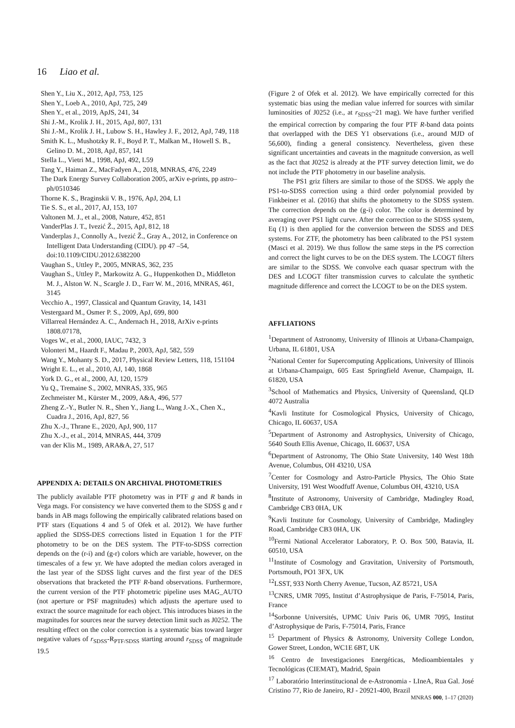16 Liao et al.
Shen Y., Liu X., 2012, ApJ, 753, 125
Shen Y., Loeb A., 2010, ApJ, 725, 249
Shen Y., et al., 2019, ApJS, 241, 34
Shi J.-M., Krolik J. H., 2015, ApJ, 807, 131
Shi J.-M., Krolik J. H., Lubow S. H., Hawley J. F., 2012, ApJ, 749, 118
Smith K. L., Mushotzky R. F., Boyd P. T., Malkan M., Howell S. B., Gelino D. M., 2018, ApJ, 857, 141
Stella L., Vietri M., 1998, ApJ, 492, L59
Tang Y., Haiman Z., MacFadyen A., 2018, MNRAS, 476, 2249
The Dark Energy Survey Collaboration 2005, arXiv e-prints, pp astro–ph/0510346
Thorne K. S., Braginskii V. B., 1976, ApJ, 204, L1
Tie S. S., et al., 2017, AJ, 153, 107
Valtonen M. J., et al., 2008, Nature, 452, 851
VanderPlas J. T., Ivezić Ž., 2015, ApJ, 812, 18
Vanderplas J., Connolly A., Ivezić Ž., Gray A., 2012, in Conference on Intelligent Data Understanding (CIDU). pp 47 –54, doi:10.1109/CIDU.2012.6382200
Vaughan S., Uttley P., 2005, MNRAS, 362, 235
Vaughan S., Uttley P., Markowitz A. G., Huppenkothen D., Middleton M. J., Alston W. N., Scargle J. D., Farr W. M., 2016, MNRAS, 461, 3145
Vecchio A., 1997, Classical and Quantum Gravity, 14, 1431
Vestergaard M., Osmer P. S., 2009, ApJ, 699, 800
Villarreal Hernández A. C., Andernach H., 2018, ArXiv e-prints 1808.07178,
Voges W., et al., 2000, IAUC, 7432, 3
Volonteri M., Haardt F., Madau P., 2003, ApJ, 582, 559
Wang Y., Mohanty S. D., 2017, Physical Review Letters, 118, 151104
Wright E. L., et al., 2010, AJ, 140, 1868
York D. G., et al., 2000, AJ, 120, 1579
Yu Q., Tremaine S., 2002, MNRAS, 335, 965
Zechmeister M., Kürster M., 2009, A&A, 496, 577
Zheng Z.-Y., Butler N. R., Shen Y., Jiang L., Wang J.-X., Chen X., Cuadra J., 2016, ApJ, 827, 56
Zhu X.-J., Thrane E., 2020, ApJ, 900, 117
Zhu X.-J., et al., 2014, MNRAS, 444, 3709
van der Klis M., 1989, ARA&A, 27, 517
APPENDIX A: DETAILS ON ARCHIVAL PHOTOMETRIES
The publicly available PTF photometry was in PTF g and R bands in Vega mags. For consistency we have converted them to the SDSS g and r bands in AB mags following the empirically calibrated relations based on PTF stars (Equations 4 and 5 of Ofek et al. 2012). We have further applied the SDSS-DES corrections listed in Equation 1 for the PTF photometry to be on the DES system. The PTF-to-SDSS correction depends on the (r-i) and (g-r) colors which are variable, however, on the timescales of a few yr. We have adopted the median colors averaged in the last year of the SDSS light curves and the first year of the DES observations that bracketed the PTF R-band observations. Furthermore, the current version of the PTF photometric pipeline uses MAG_AUTO (not aperture or PSF magnitudes) which adjusts the aperture used to extract the source magnitude for each object. This introduces biases in the magnitudes for sources near the survey detection limit such as J0252. The resulting effect on the color correction is a systematic bias toward larger negative values of r<sub>SDSS</sub>-R<sub>PTF/SDSS</sub> starting around r<sub>SDSS</sub> of magnitude 19.5
(Figure 2 of Ofek et al. 2012). We have empirically corrected for this systematic bias using the median value inferred for sources with similar luminosities of J0252 (i.e., at r<sub>SDSS</sub>~21 mag). We have further verified the empirical correction by comparing the four PTF R-band data points that overlapped with the DES Y1 observations (i.e., around MJD of 56,600), finding a general consistency. Nevertheless, given these significant uncertainties and caveats in the magnitude conversion, as well as the fact that J0252 is already at the PTF survey detection limit, we do not include the PTF photometry in our baseline analysis.
The PS1 griz filters are similar to those of the SDSS. We apply the PS1-to-SDSS correction using a third order polynomial provided by Finkbeiner et al. (2016) that shifts the photometry to the SDSS system. The correction depends on the (g-i) color. The color is determined by averaging over PS1 light curve. After the correction to the SDSS system, Eq (1) is then applied for the conversion between the SDSS and DES systems. For ZTF, the photometry has been calibrated to the PS1 system (Masci et al. 2019). We thus follow the same steps in the PS correction and correct the light curves to be on the DES system. The LCOGT filters are similar to the SDSS. We convolve each quasar spectrum with the DES and LCOGT filter transmission curves to calculate the synthetic magnitude difference and correct the LCOGT to be on the DES system.
AFFLIATIONS
<sup>1</sup> Department of Astronomy, University of Illinois at Urbana-Champaign, Urbana, IL 61801, USA
<sup>2</sup> National Center for Supercomputing Applications, University of Illinois at Urbana-Champaign, 605 East Springfield Avenue, Champaign, IL 61820, USA
<sup>3</sup> School of Mathematics and Physics, University of Queensland, QLD 4072 Australia
<sup>4</sup> Kavli Institute for Cosmological Physics, University of Chicago, Chicago, IL 60637, USA
<sup>5</sup> Department of Astronomy and Astrophysics, University of Chicago, 5640 South Ellis Avenue, Chicago, IL 60637, USA
<sup>6</sup> Department of Astronomy, The Ohio State University, 140 West 18th Avenue, Columbus, OH 43210, USA
<sup>7</sup> Center for Cosmology and Astro-Particle Physics, The Ohio State University, 191 West Woodfuff Avenue, Columbus OH, 43210, USA
<sup>8</sup> Institute of Astronomy, University of Cambridge, Madingley Road, Cambridge CB3 0HA, UK
<sup>9</sup> Kavli Institute for Cosmology, University of Cambridge, Madingley Road, Cambridge CB3 0HA, UK
<sup>10</sup> Fermi National Accelerator Laboratory, P. O. Box 500, Batavia, IL 60510, USA
<sup>11</sup> Institute of Cosmology and Gravitation, University of Portsmouth, Portsmouth, PO1 3FX, UK
<sup>12</sup> LSST, 933 North Cherry Avenue, Tucson, AZ 85721, USA
<sup>13</sup>CNRS, UMR 7095, Institut d’Astrophysique de Paris, F-75014, Paris, France
<sup>14</sup> Sorbonne Universités, UPMC Univ Paris 06, UMR 7095, Institut d’Astrophysique de Paris, F-75014, Paris, France
<sup>15</sup> Department of Physics & Astronomy, University College London, Gower Street, London, WC1E 6BT, UK
<sup>16</sup> Centro de Investigaciones Energéticas, Medioambientales y Tecnológicas (CIEMAT), Madrid, Spain
<sup>17</sup> Laboratório Interinstitucional de e-Astronomia - LIneA, Rua Gal. José Cristino 77, Rio de Janeiro, RJ - 20921-400, Brazil
MNRAS 000, 1–17 (2020)